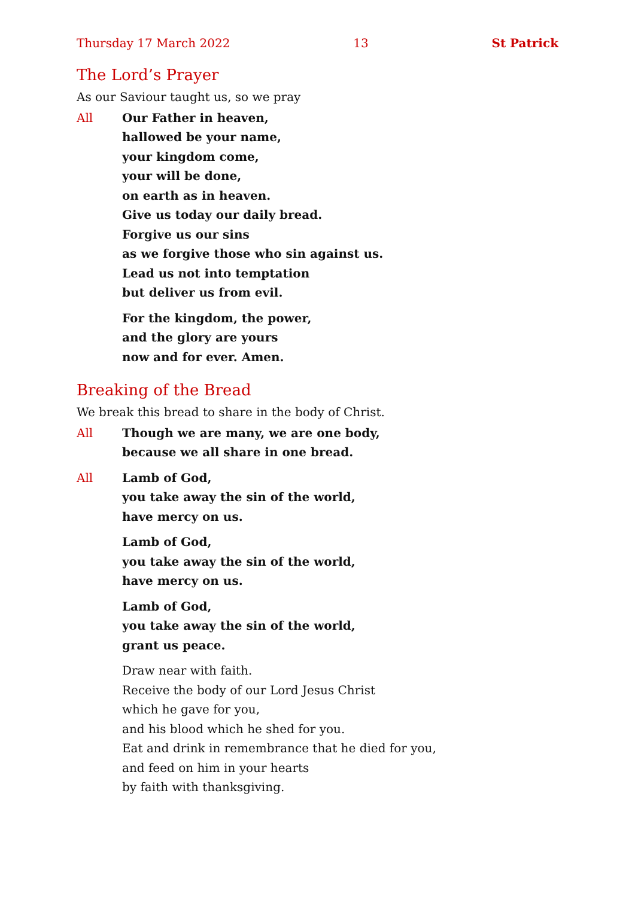Thursday 17 March 2022 13 St Patrick
The Lord’s Prayer
As our Saviour taught us, so we pray
All Our Father in heaven,
hallowed be your name,
your kingdom come,
your will be done,
on earth as in heaven.
Give us today our daily bread.
Forgive us our sins
as we forgive those who sin against us.
Lead us not into temptation
but deliver us from evil.
For the kingdom, the power,
and the glory are yours
now and for ever. Amen.
Breaking of the Bread
We break this bread to share in the body of Christ.
All Though we are many, we are one body,
because we all share in one bread.
All Lamb of God,
you take away the sin of the world,
have mercy on us.
Lamb of God,
you take away the sin of the world,
have mercy on us.
Lamb of God,
you take away the sin of the world,
grant us peace.
Draw near with faith.
Receive the body of our Lord Jesus Christ
which he gave for you,
and his blood which he shed for you.
Eat and drink in remembrance that he died for you,
and feed on him in your hearts
by faith with thanksgiving.